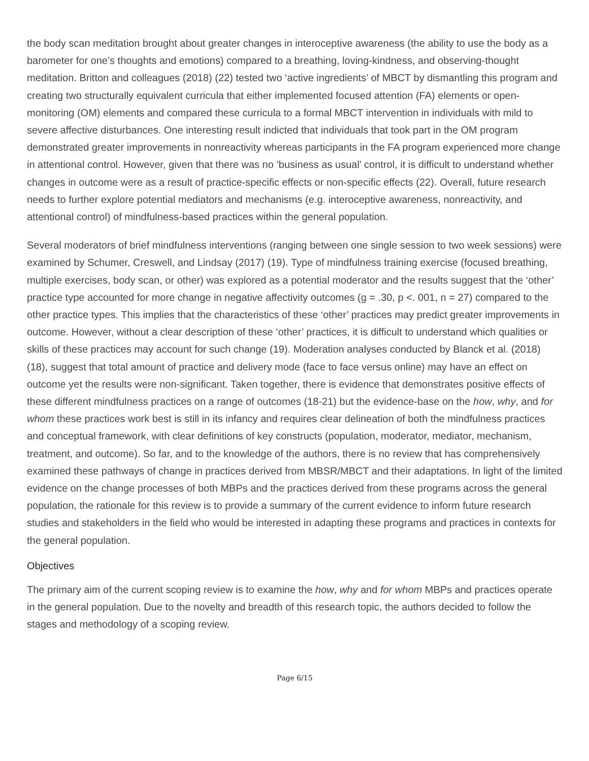the body scan meditation brought about greater changes in interoceptive awareness (the ability to use the body as a barometer for one’s thoughts and emotions) compared to a breathing, loving-kindness, and observing-thought meditation. Britton and colleagues (2018) (22) tested two ‘active ingredients’ of MBCT by dismantling this program and creating two structurally equivalent curricula that either implemented focused attention (FA) elements or open-monitoring (OM) elements and compared these curricula to a formal MBCT intervention in individuals with mild to severe affective disturbances. One interesting result indicted that individuals that took part in the OM program demonstrated greater improvements in nonreactivity whereas participants in the FA program experienced more change in attentional control. However, given that there was no ‘business as usual’ control, it is difficult to understand whether changes in outcome were as a result of practice-specific effects or non-specific effects (22). Overall, future research needs to further explore potential mediators and mechanisms (e.g. interoceptive awareness, nonreactivity, and attentional control) of mindfulness-based practices within the general population.
Several moderators of brief mindfulness interventions (ranging between one single session to two week sessions) were examined by Schumer, Creswell, and Lindsay (2017) (19). Type of mindfulness training exercise (focused breathing, multiple exercises, body scan, or other) was explored as a potential moderator and the results suggest that the ‘other’ practice type accounted for more change in negative affectivity outcomes (g = .30, p <. 001, n = 27) compared to the other practice types. This implies that the characteristics of these ‘other’ practices may predict greater improvements in outcome. However, without a clear description of these ‘other’ practices, it is difficult to understand which qualities or skills of these practices may account for such change (19). Moderation analyses conducted by Blanck et al. (2018) (18), suggest that total amount of practice and delivery mode (face to face versus online) may have an effect on outcome yet the results were non-significant. Taken together, there is evidence that demonstrates positive effects of these different mindfulness practices on a range of outcomes (18-21) but the evidence-base on the how, why, and for whom these practices work best is still in its infancy and requires clear delineation of both the mindfulness practices and conceptual framework, with clear definitions of key constructs (population, moderator, mediator, mechanism, treatment, and outcome). So far, and to the knowledge of the authors, there is no review that has comprehensively examined these pathways of change in practices derived from MBSR/MBCT and their adaptations. In light of the limited evidence on the change processes of both MBPs and the practices derived from these programs across the general population, the rationale for this review is to provide a summary of the current evidence to inform future research studies and stakeholders in the field who would be interested in adapting these programs and practices in contexts for the general population.
Objectives
The primary aim of the current scoping review is to examine the how, why and for whom MBPs and practices operate in the general population. Due to the novelty and breadth of this research topic, the authors decided to follow the stages and methodology of a scoping review.
Page 6/15